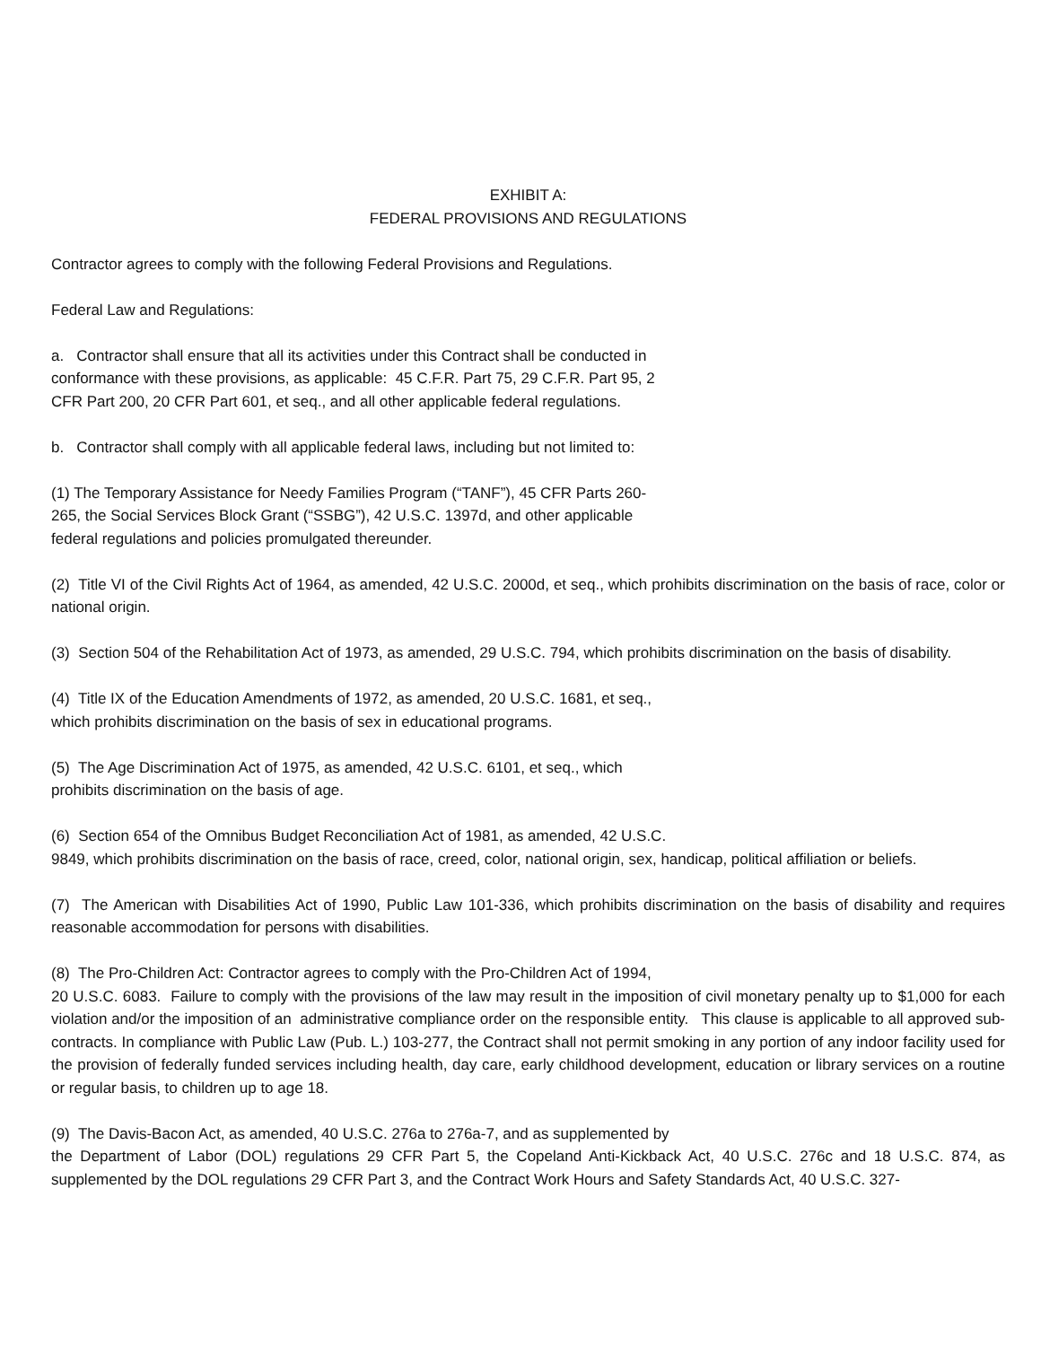EXHIBIT A:
FEDERAL PROVISIONS AND REGULATIONS
Contractor agrees to comply with the following Federal Provisions and Regulations.
Federal Law and Regulations:
a. Contractor shall ensure that all its activities under this Contract shall be conducted in
conformance with these provisions, as applicable: 45 C.F.R. Part 75, 29 C.F.R. Part 95, 2
CFR Part 200, 20 CFR Part 601, et seq., and all other applicable federal regulations.
b. Contractor shall comply with all applicable federal laws, including but not limited to:
(1) The Temporary Assistance for Needy Families Program (“TANF”), 45 CFR Parts 260-
265, the Social Services Block Grant (“SSBG”), 42 U.S.C. 1397d, and other applicable
federal regulations and policies promulgated thereunder.
(2) Title VI of the Civil Rights Act of 1964, as amended, 42 U.S.C. 2000d, et seq., which prohibits discrimination on the basis of race, color or national origin.
(3) Section 504 of the Rehabilitation Act of 1973, as amended, 29 U.S.C. 794, which prohibits discrimination on the basis of disability.
(4) Title IX of the Education Amendments of 1972, as amended, 20 U.S.C. 1681, et seq.,
which prohibits discrimination on the basis of sex in educational programs.
(5) The Age Discrimination Act of 1975, as amended, 42 U.S.C. 6101, et seq., which
prohibits discrimination on the basis of age.
(6) Section 654 of the Omnibus Budget Reconciliation Act of 1981, as amended, 42 U.S.C.
9849, which prohibits discrimination on the basis of race, creed, color, national origin, sex, handicap, political affiliation or beliefs.
(7) The American with Disabilities Act of 1990, Public Law 101-336, which prohibits discrimination on the basis of disability and requires reasonable accommodation for persons with disabilities.
(8) The Pro-Children Act: Contractor agrees to comply with the Pro-Children Act of 1994,
20 U.S.C. 6083. Failure to comply with the provisions of the law may result in the imposition of civil monetary penalty up to $1,000 for each violation and/or the imposition of an administrative compliance order on the responsible entity. This clause is applicable to all approved sub-contracts. In compliance with Public Law (Pub. L.) 103-277, the Contract shall not permit smoking in any portion of any indoor facility used for the provision of federally funded services including health, day care, early childhood development, education or library services on a routine or regular basis, to children up to age 18.
(9) The Davis-Bacon Act, as amended, 40 U.S.C. 276a to 276a-7, and as supplemented by
the Department of Labor (DOL) regulations 29 CFR Part 5, the Copeland Anti-Kickback Act, 40 U.S.C. 276c and 18 U.S.C. 874, as supplemented by the DOL regulations 29 CFR Part 3, and the Contract Work Hours and Safety Standards Act, 40 U.S.C. 327-